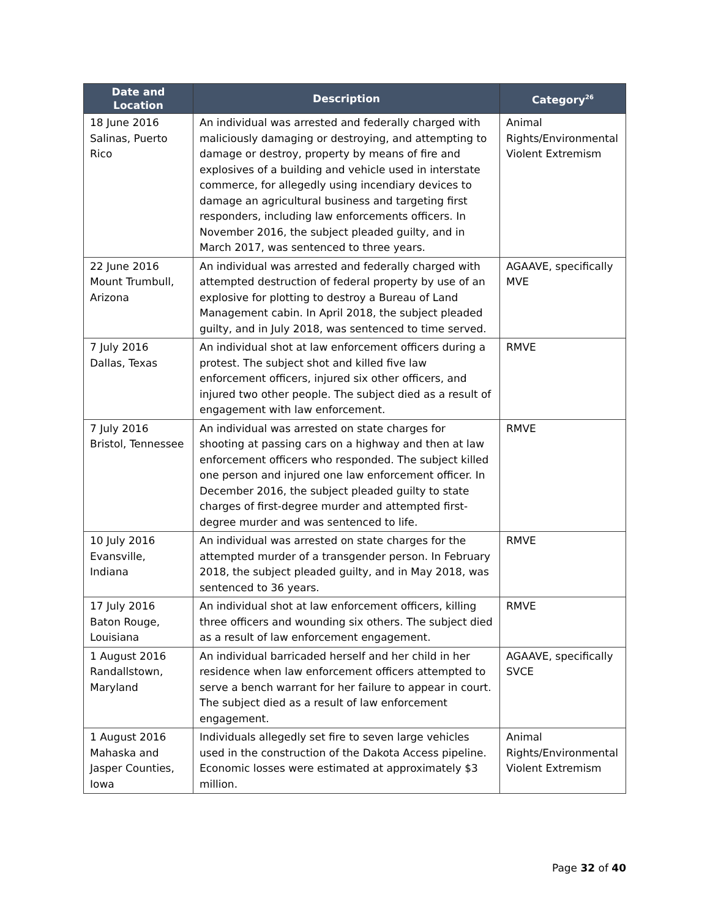| Date and Location | Description | Category<sup>26</sup> |
| --- | --- | --- |
| 18 June 2016 Salinas, Puerto Rico | An individual was arrested and federally charged with maliciously damaging or destroying, and attempting to damage or destroy, property by means of fire and explosives of a building and vehicle used in interstate commerce, for allegedly using incendiary devices to damage an agricultural business and targeting first responders, including law enforcements officers. In November 2016, the subject pleaded guilty, and in March 2017, was sentenced to three years. | Animal Rights/Environmental Violent Extremism |
| 22 June 2016 Mount Trumbull, Arizona | An individual was arrested and federally charged with attempted destruction of federal property by use of an explosive for plotting to destroy a Bureau of Land Management cabin. In April 2018, the subject pleaded guilty, and in July 2018, was sentenced to time served. | AGAAVE, specifically MVE |
| 7 July 2016 Dallas, Texas | An individual shot at law enforcement officers during a protest. The subject shot and killed five law enforcement officers, injured six other officers, and injured two other people. The subject died as a result of engagement with law enforcement. | RMVE |
| 7 July 2016 Bristol, Tennessee | An individual was arrested on state charges for shooting at passing cars on a highway and then at law enforcement officers who responded. The subject killed one person and injured one law enforcement officer. In December 2016, the subject pleaded guilty to state charges of first-degree murder and attempted first-degree murder and was sentenced to life. | RMVE |
| 10 July 2016 Evansville, Indiana | An individual was arrested on state charges for the attempted murder of a transgender person. In February 2018, the subject pleaded guilty, and in May 2018, was sentenced to 36 years. | RMVE |
| 17 July 2016 Baton Rouge, Louisiana | An individual shot at law enforcement officers, killing three officers and wounding six others. The subject died as a result of law enforcement engagement. | RMVE |
| 1 August 2016 Randallstown, Maryland | An individual barricaded herself and her child in her residence when law enforcement officers attempted to serve a bench warrant for her failure to appear in court. The subject died as a result of law enforcement engagement. | AGAAVE, specifically SVCE |
| 1 August 2016 Mahaska and Jasper Counties, Iowa | Individuals allegedly set fire to seven large vehicles used in the construction of the Dakota Access pipeline. Economic losses were estimated at approximately $3 million. | Animal Rights/Environmental Violent Extremism |
Page 32 of 40